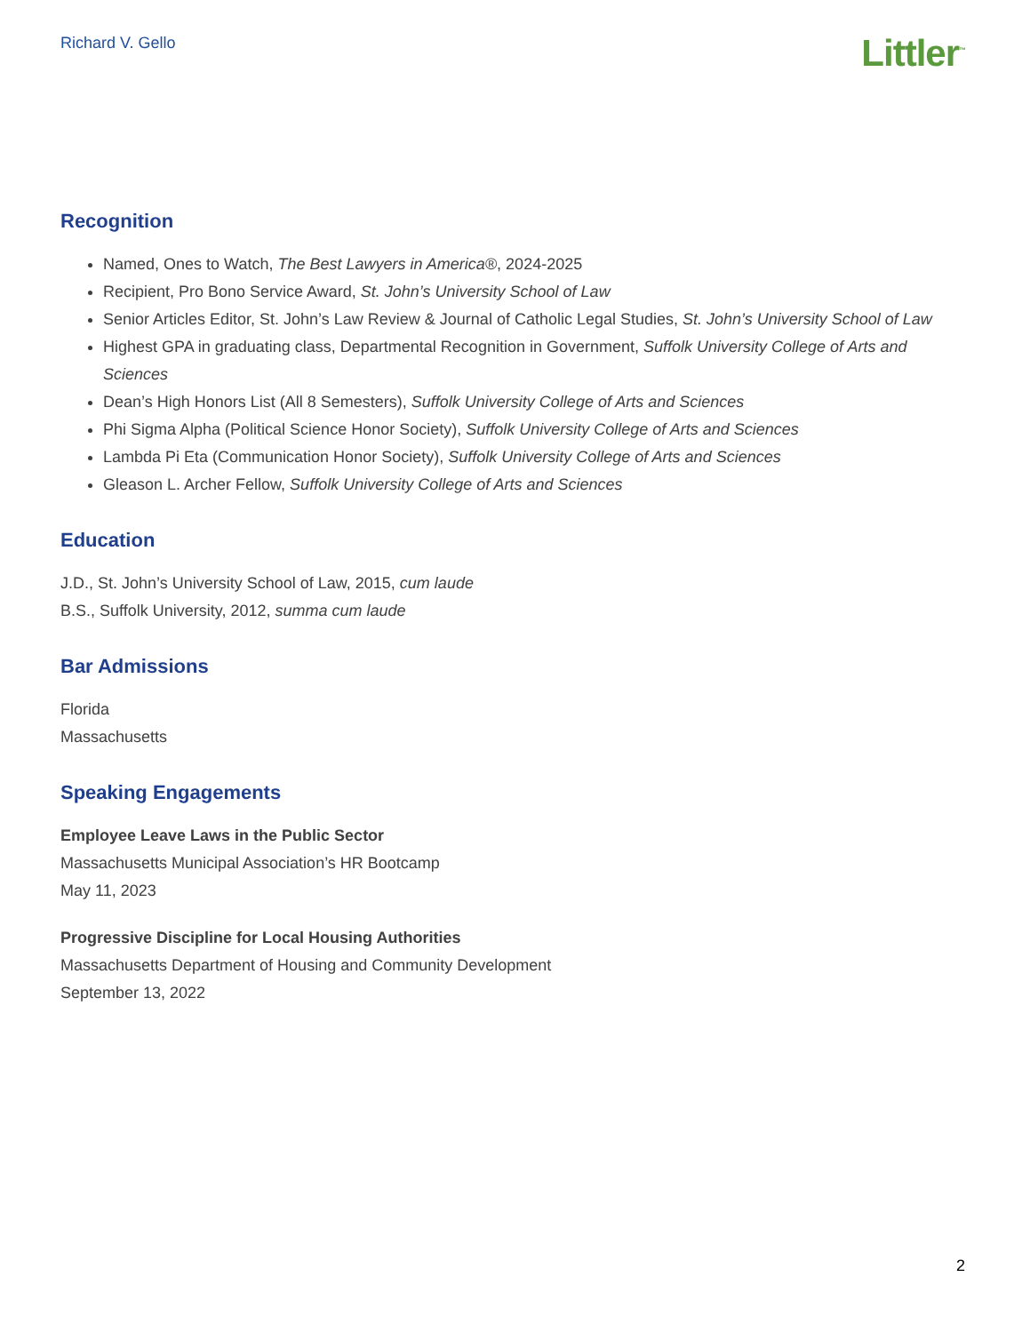Richard V. Gello
Littler<sup>™</sup>
Recognition
Named, Ones to Watch, The Best Lawyers in America®, 2024-2025
Recipient, Pro Bono Service Award, St. John’s University School of Law
Senior Articles Editor, St. John’s Law Review & Journal of Catholic Legal Studies, St. John’s University School of Law
Highest GPA in graduating class, Departmental Recognition in Government, Suffolk University College of Arts and Sciences
Dean’s High Honors List (All 8 Semesters), Suffolk University College of Arts and Sciences
Phi Sigma Alpha (Political Science Honor Society), Suffolk University College of Arts and Sciences
Lambda Pi Eta (Communication Honor Society), Suffolk University College of Arts and Sciences
Gleason L. Archer Fellow, Suffolk University College of Arts and Sciences
Education
J.D., St. John’s University School of Law, 2015, cum laude
B.S., Suffolk University, 2012, summa cum laude
Bar Admissions
Florida
Massachusetts
Speaking Engagements
Employee Leave Laws in the Public Sector
Massachusetts Municipal Association’s HR Bootcamp
May 11, 2023
Progressive Discipline for Local Housing Authorities
Massachusetts Department of Housing and Community Development
September 13, 2022
2